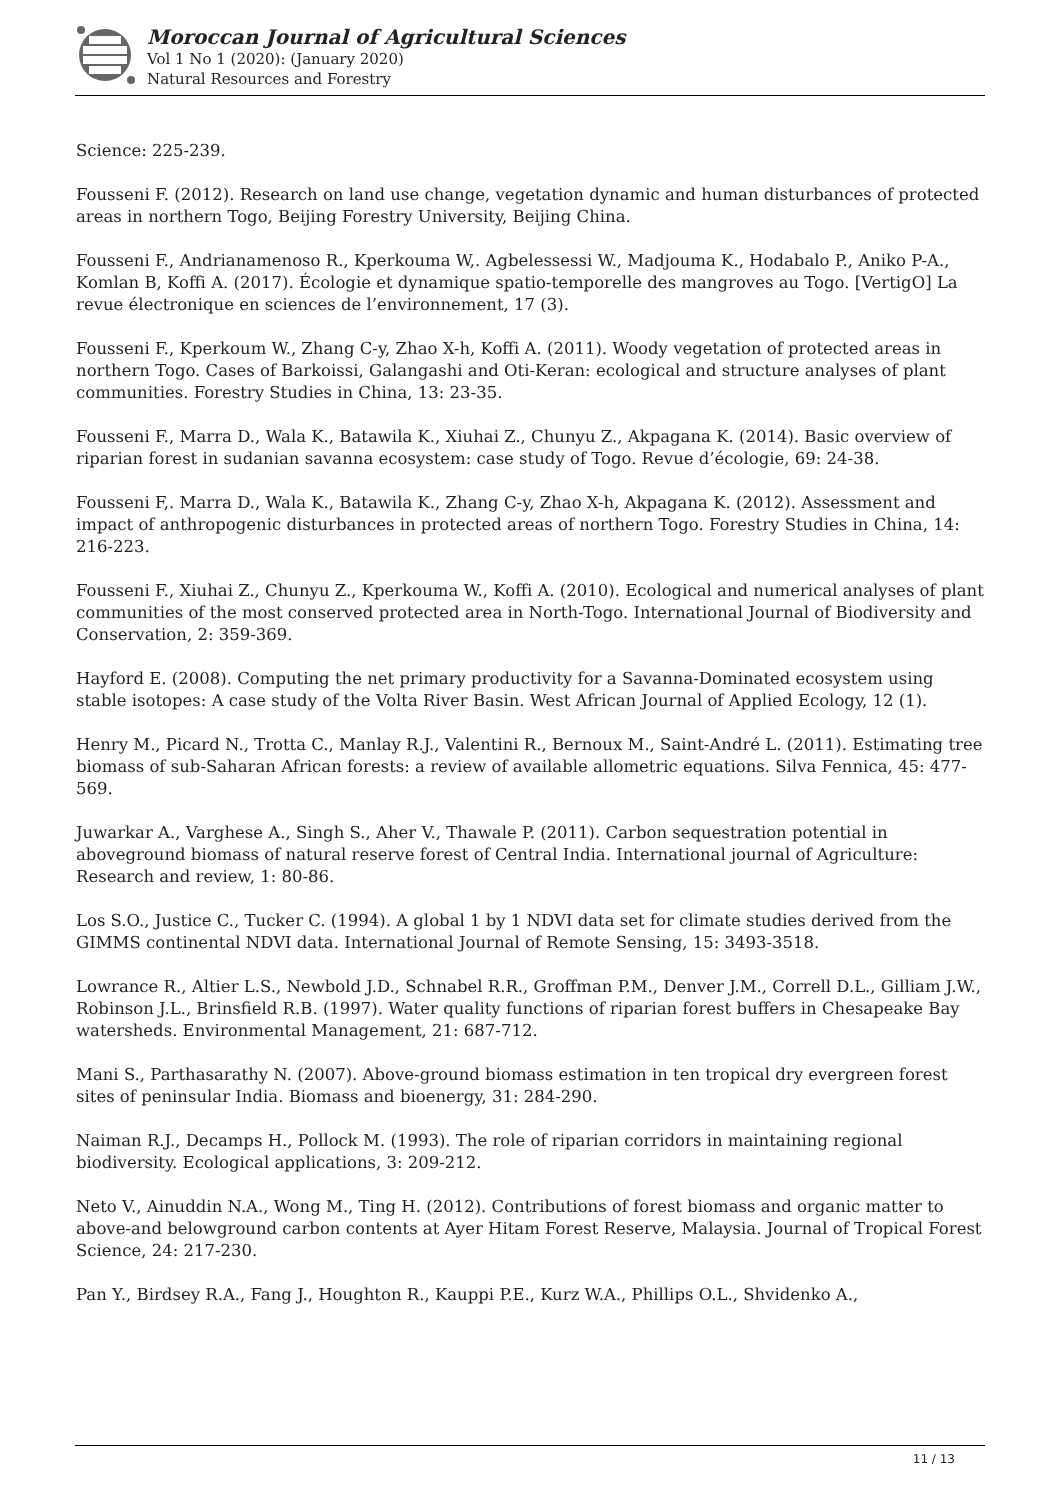Moroccan Journal of Agricultural Sciences
Vol 1 No 1 (2020): (January 2020)
Natural Resources and Forestry
Science: 225-239.
Fousseni F. (2012). Research on land use change, vegetation dynamic and human disturbances of protected areas in northern Togo, Beijing Forestry University, Beijing China.
Fousseni F., Andrianamenoso R., Kperkouma W,. Agbelessessi W., Madjouma K., Hodabalo P., Aniko P-A., Komlan B, Koffi A. (2017). Écologie et dynamique spatio-temporelle des mangroves au Togo. [VertigO] La revue électronique en sciences de l’environnement, 17 (3).
Fousseni F., Kperkoum W., Zhang C-y, Zhao X-h, Koffi A. (2011). Woody vegetation of protected areas in northern Togo. Cases of Barkoissi, Galangashi and Oti-Keran: ecological and structure analyses of plant communities. Forestry Studies in China, 13: 23-35.
Fousseni F., Marra D., Wala K., Batawila K., Xiuhai Z., Chunyu Z., Akpagana K. (2014). Basic overview of riparian forest in sudanian savanna ecosystem: case study of Togo. Revue d’écologie, 69: 24-38.
Fousseni F,. Marra D., Wala K., Batawila K., Zhang C-y, Zhao X-h, Akpagana K. (2012). Assessment and impact of anthropogenic disturbances in protected areas of northern Togo. Forestry Studies in China, 14: 216-223.
Fousseni F., Xiuhai Z., Chunyu Z., Kperkouma W., Koffi A. (2010). Ecological and numerical analyses of plant communities of the most conserved protected area in North-Togo. International Journal of Biodiversity and Conservation, 2: 359-369.
Hayford E. (2008). Computing the net primary productivity for a Savanna-Dominated ecosystem using stable isotopes: A case study of the Volta River Basin. West African Journal of Applied Ecology, 12 (1).
Henry M., Picard N., Trotta C., Manlay R.J., Valentini R., Bernoux M., Saint-André L. (2011). Estimating tree biomass of sub-Saharan African forests: a review of available allometric equations. Silva Fennica, 45: 477-569.
Juwarkar A., Varghese A., Singh S., Aher V., Thawale P. (2011). Carbon sequestration potential in aboveground biomass of natural reserve forest of Central India. International journal of Agriculture: Research and review, 1: 80-86.
Los S.O., Justice C., Tucker C. (1994). A global 1 by 1 NDVI data set for climate studies derived from the GIMMS continental NDVI data. International Journal of Remote Sensing, 15: 3493-3518.
Lowrance R., Altier L.S., Newbold J.D., Schnabel R.R., Groffman P.M., Denver J.M., Correll D.L., Gilliam J.W., Robinson J.L., Brinsfield R.B. (1997). Water quality functions of riparian forest buffers in Chesapeake Bay watersheds. Environmental Management, 21: 687-712.
Mani S., Parthasarathy N. (2007). Above-ground biomass estimation in ten tropical dry evergreen forest sites of peninsular India. Biomass and bioenergy, 31: 284-290.
Naiman R.J., Decamps H., Pollock M. (1993). The role of riparian corridors in maintaining regional biodiversity. Ecological applications, 3: 209-212.
Neto V., Ainuddin N.A., Wong M., Ting H. (2012). Contributions of forest biomass and organic matter to above-and belowground carbon contents at Ayer Hitam Forest Reserve, Malaysia. Journal of Tropical Forest Science, 24: 217-230.
Pan Y., Birdsey R.A., Fang J., Houghton R., Kauppi P.E., Kurz W.A., Phillips O.L., Shvidenko A.,
11 / 13